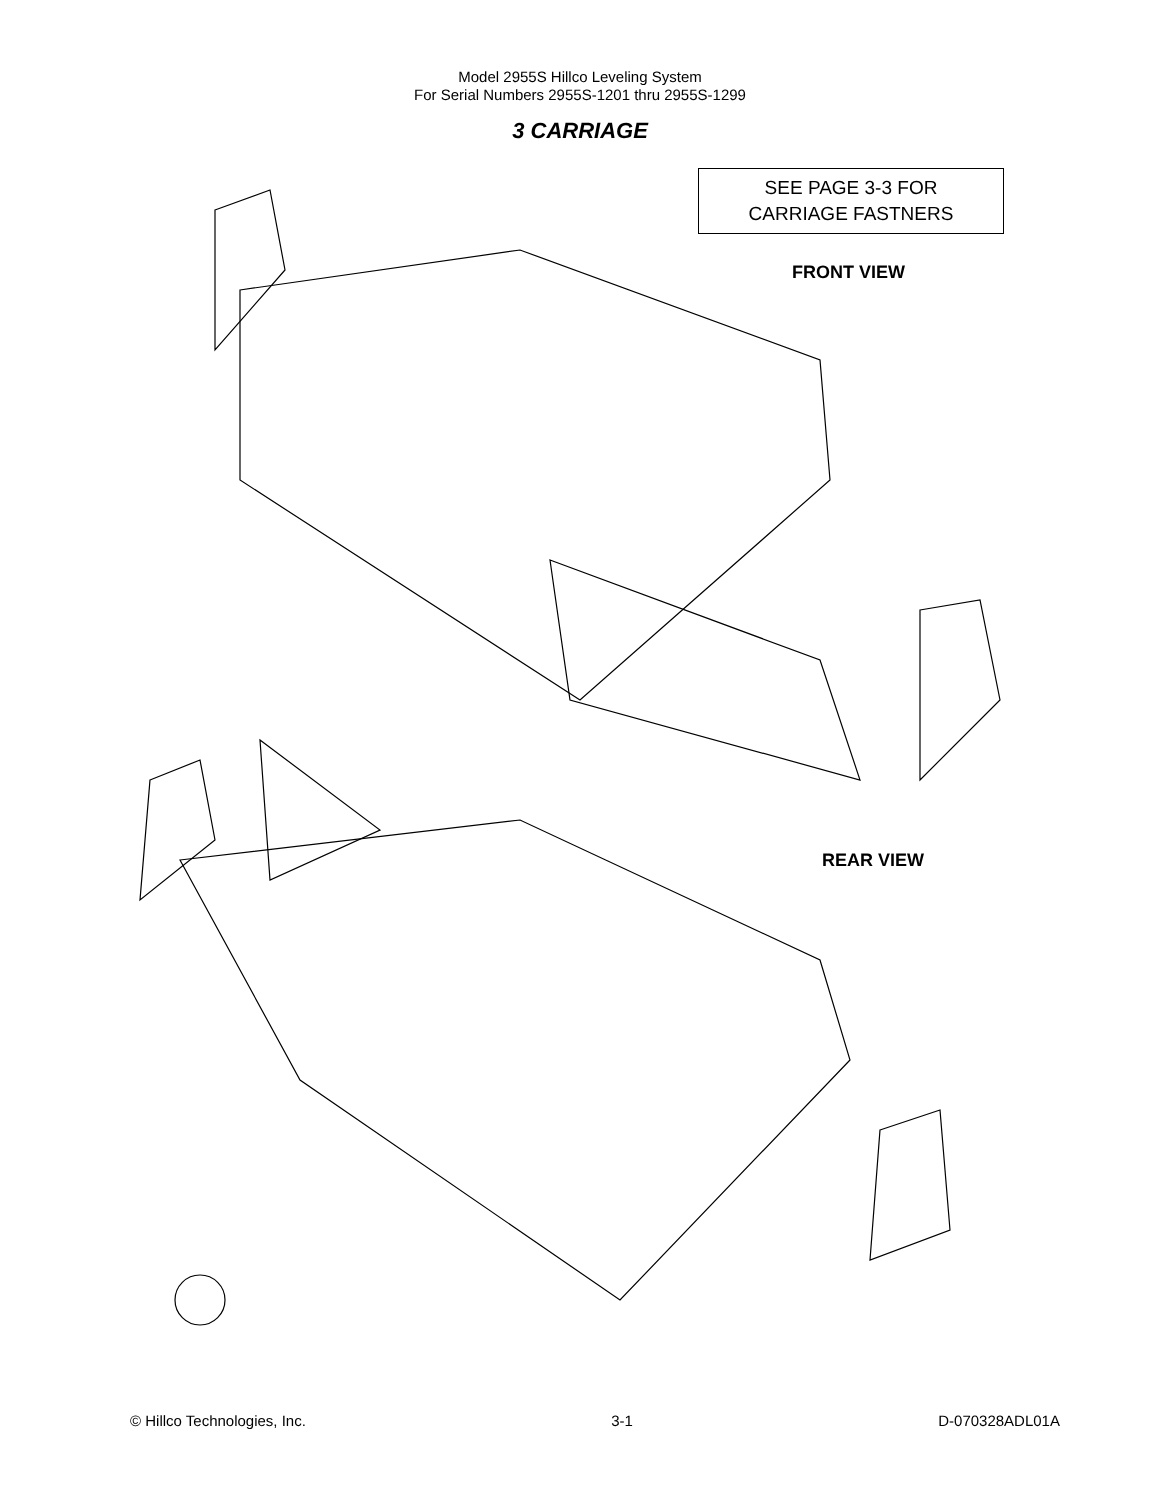Model 2955S Hillco Leveling System
For Serial Numbers 2955S-1201 thru 2955S-1299
3 CARRIAGE
SEE PAGE 3-3 FOR
CARRIAGE FASTNERS
FRONT VIEW
REAR VIEW
© Hillco Technologies, Inc. 3-1 D-070328ADL01A